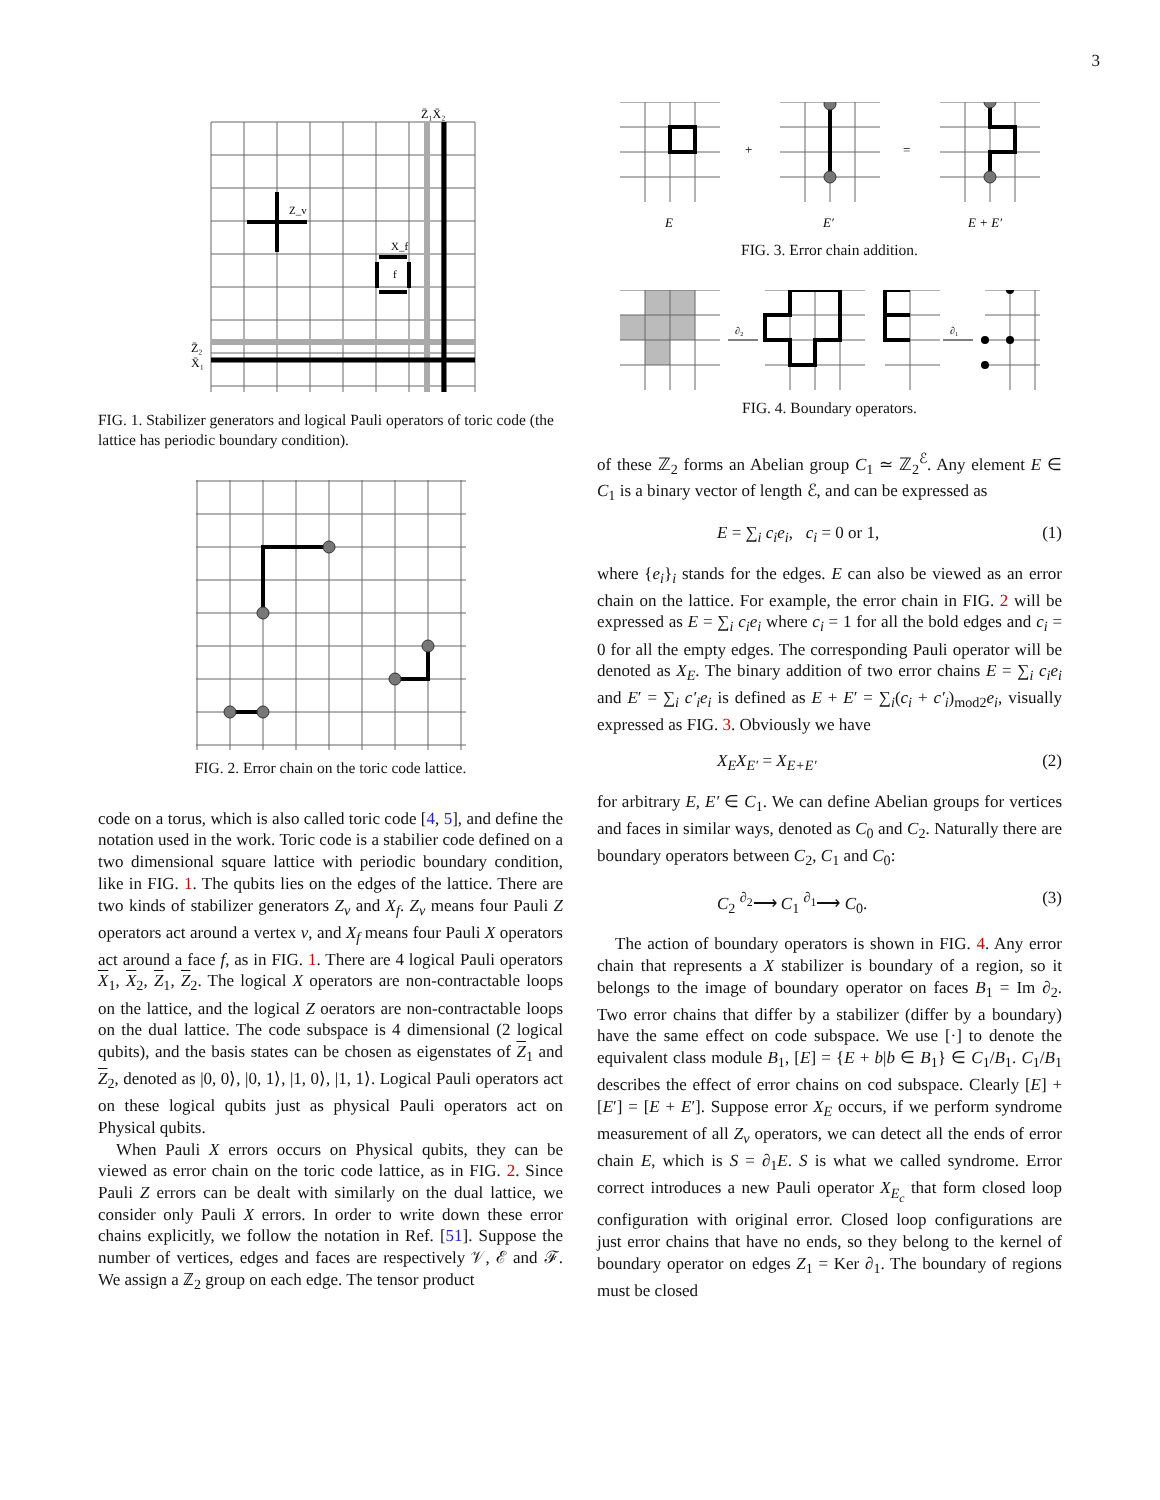3
Z_v
X_f
f
Z̄₁X̄₂
Z̄₂
X̄₁
FIG. 1. Stabilizer generators and logical Pauli operators of toric code (the lattice has periodic boundary condition).
FIG. 2. Error chain on the toric code lattice.
code on a torus, which is also called toric code [4, 5], and define the notation used in the work. Toric code is a stabilier code defined on a two dimensional square lattice with periodic boundary condition, like in FIG. 1. The qubits lies on the edges of the lattice. There are two kinds of stabilizer generators Z<sub>v</sub> and X<sub>f</sub>. Z<sub>v</sub> means four Pauli Z operators act around a vertex v, and X<sub>f</sub> means four Pauli X operators act around a face f, as in FIG. 1. There are 4 logical Pauli operators X<sub>1</sub>, X<sub>2</sub>, Z<sub>1</sub>, Z<sub>2</sub>. The logical X operators are non-contractable loops on the lattice, and the logical Z oerators are non-contractable loops on the dual lattice. The code subspace is 4 dimensional (2 logical qubits), and the basis states can be chosen as eigenstates of Z<sub>1</sub> and Z<sub>2</sub>, denoted as |0, 0⟩, |0, 1⟩, |1, 0⟩, |1, 1⟩. Logical Pauli operators act on these logical qubits just as physical Pauli operators act on Physical qubits.
When Pauli X errors occurs on Physical qubits, they can be viewed as error chain on the toric code lattice, as in FIG. 2. Since Pauli Z errors can be dealt with similarly on the dual lattice, we consider only Pauli X errors. In order to write down these error chains explicitly, we follow the notation in Ref. [51]. Suppose the number of vertices, edges and faces are respectively 𝒱, ℰ and ℱ. We assign a ℤ<sub>2</sub> group on each edge. The tensor product
+
=
E
E′
E + E′
FIG. 3. Error chain addition.
∂₂
∂₁
FIG. 4. Boundary operators.
of these ℤ<sub>2</sub> forms an Abelian group C<sub>1</sub> ≃ ℤ<sub>2</sub><sup>ℰ</sup>. Any element E ∈ C<sub>1</sub> is a binary vector of length ℰ, and can be expressed as
E = ∑<sub>i</sub> c<sub>i</sub>e<sub>i</sub>, c<sub>i</sub> = 0 or 1, (1)
where {e<sub>i</sub>}<sub>i</sub> stands for the edges. E can also be viewed as an error chain on the lattice. For example, the error chain in FIG. 2 will be expressed as E = ∑<sub>i</sub> c<sub>i</sub>e<sub>i</sub> where c<sub>i</sub> = 1 for all the bold edges and c<sub>i</sub> = 0 for all the empty edges. The corresponding Pauli operator will be denoted as X<sub>E</sub>. The binary addition of two error chains E = ∑<sub>i</sub> c<sub>i</sub>e<sub>i</sub> and E′ = ∑<sub>i</sub> c′<sub>i</sub>e<sub>i</sub> is defined as E + E′ = ∑<sub>i</sub>(c<sub>i</sub> + c′<sub>i</sub>)<sub>mod2</sub>e<sub>i</sub>, visually expressed as FIG. 3. Obviously we have
X<sub>E</sub>X<sub>E′</sub> = X<sub>E+E′</sub> (2)
for arbitrary E, E′ ∈ C<sub>1</sub>. We can define Abelian groups for vertices and faces in similar ways, denoted as C<sub>0</sub> and C<sub>2</sub>. Naturally there are boundary operators between C<sub>2</sub>, C<sub>1</sub> and C<sub>0</sub>:
C<sub>2</sub> <sup>∂<sub>2</sub></sup>⟶ C<sub>1</sub> <sup>∂<sub>1</sub></sup>⟶ C<sub>0</sub>. (3)
The action of boundary operators is shown in FIG. 4. Any error chain that represents a X stabilizer is boundary of a region, so it belongs to the image of boundary operator on faces B<sub>1</sub> = Im ∂<sub>2</sub>. Two error chains that differ by a stabilizer (differ by a boundary) have the same effect on code subspace. We use [·] to denote the equivalent class module B<sub>1</sub>, [E] = {E + b|b ∈ B<sub>1</sub>} ∈ C<sub>1</sub>/B<sub>1</sub>. C<sub>1</sub>/B<sub>1</sub> describes the effect of error chains on cod subspace. Clearly [E] + [E′] = [E + E′]. Suppose error X<sub>E</sub> occurs, if we perform syndrome measurement of all Z<sub>v</sub> operators, we can detect all the ends of error chain E, which is S = ∂<sub>1</sub>E. S is what we called syndrome. Error correct introduces a new Pauli operator X<sub>E<sub>c</sub></sub> that form closed loop configuration with original error. Closed loop configurations are just error chains that have no ends, so they belong to the kernel of boundary operator on edges Z<sub>1</sub> = Ker ∂<sub>1</sub>. The boundary of regions must be closed